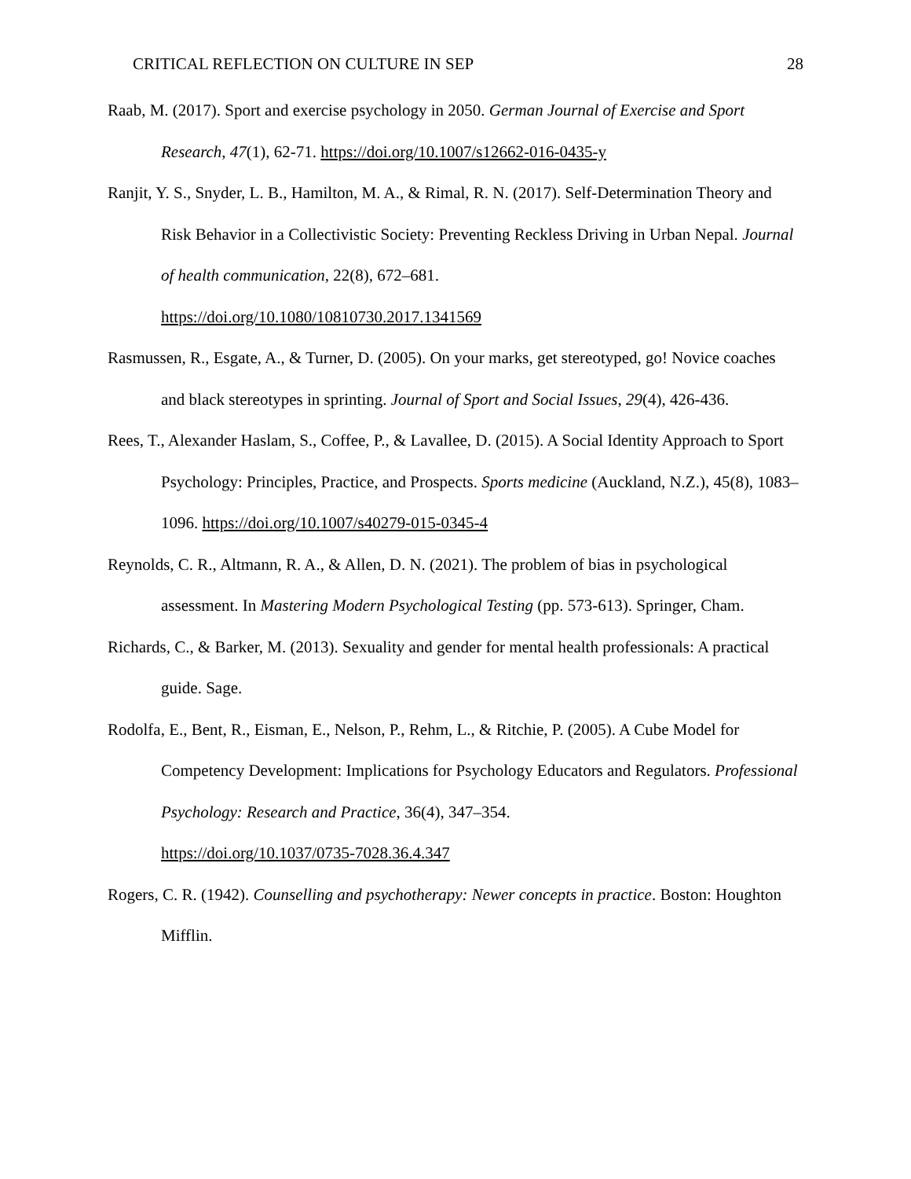CRITICAL REFLECTION ON CULTURE IN SEP 28
Raab, M. (2017). Sport and exercise psychology in 2050. German Journal of Exercise and Sport Research, 47(1), 62-71. https://doi.org/10.1007/s12662-016-0435-y
Ranjit, Y. S., Snyder, L. B., Hamilton, M. A., & Rimal, R. N. (2017). Self-Determination Theory and Risk Behavior in a Collectivistic Society: Preventing Reckless Driving in Urban Nepal. Journal of health communication, 22(8), 672–681.
https://doi.org/10.1080/10810730.2017.1341569
Rasmussen, R., Esgate, A., & Turner, D. (2005). On your marks, get stereotyped, go! Novice coaches and black stereotypes in sprinting. Journal of Sport and Social Issues, 29(4), 426-436.
Rees, T., Alexander Haslam, S., Coffee, P., & Lavallee, D. (2015). A Social Identity Approach to Sport Psychology: Principles, Practice, and Prospects. Sports medicine (Auckland, N.Z.), 45(8), 1083–1096. https://doi.org/10.1007/s40279-015-0345-4
Reynolds, C. R., Altmann, R. A., & Allen, D. N. (2021). The problem of bias in psychological assessment. In Mastering Modern Psychological Testing (pp. 573-613). Springer, Cham.
Richards, C., & Barker, M. (2013). Sexuality and gender for mental health professionals: A practical guide. Sage.
Rodolfa, E., Bent, R., Eisman, E., Nelson, P., Rehm, L., & Ritchie, P. (2005). A Cube Model for Competency Development: Implications for Psychology Educators and Regulators. Professional Psychology: Research and Practice, 36(4), 347–354.
https://doi.org/10.1037/0735-7028.36.4.347
Rogers, C. R. (1942). Counselling and psychotherapy: Newer concepts in practice. Boston: Houghton Mifflin.